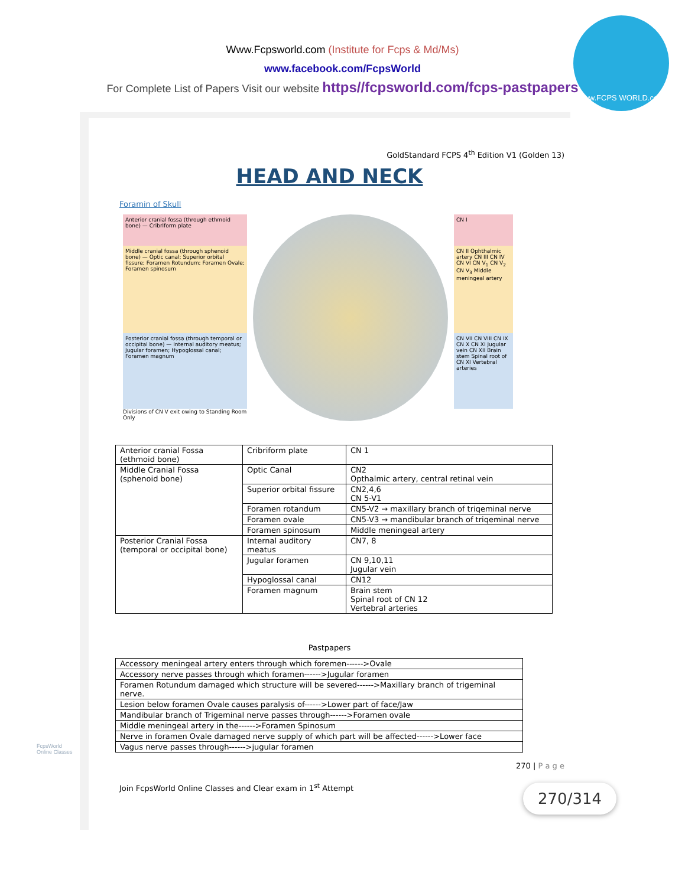Www.Fcpsworld.com (Institute for Fcps & Md/Ms)
www.facebook.com/FcpsWorld
For Complete List of Papers Visit our website https//fcpsworld.com/fcps-pastpapers
www.FCPS WORLD.com
GoldStandard FCPS 4<sup>th</sup> Edition V1 (Golden 13)
HEAD AND NECK
Foramin of Skull
Anterior cranial fossa (through ethmoid bone) — Cribriform plate
Middle cranial fossa (through sphenoid bone) — Optic canal; Superior orbital fissure; Foramen Rotundum; Foramen Ovale; Foramen spinosum
Posterior cranial fossa (through temporal or occipital bone) — Internal auditory meatus; Jugular foramen; Hypoglossal canal; Foramen magnum
Divisions of CN V exit owing to Standing Room Only
CN I
CN II Ophthalmic artery CN III CN IV CN VI CN V<sub>1</sub> CN V<sub>2</sub> CN V<sub>3</sub> Middle meningeal artery
CN VII CN VIII CN IX CN X CN XI Jugular vein CN XII Brain stem Spinal root of CN XI Vertebral arteries
| Anterior cranial Fossa (ethmoid bone) | Cribriform plate | CN 1 |
| Middle Cranial Fossa (sphenoid bone) | Optic Canal | CN2 Opthalmic artery, central retinal vein |
| | Superior orbital fissure | CN2,4,6 CN 5-V1 |
| | Foramen rotandum | CN5-V2 → maxillary branch of triqeminal nerve |
| | Foramen ovale | CN5-V3 → mandibular branch of triqeminal nerve |
| | Foramen spinosum | Middle meningeal artery |
| Posterior Cranial Fossa (temporal or occipital bone) | Internal auditory meatus | CN7, 8 |
| | Jugular foramen | CN 9,10,11 Jugular vein |
| | Hypoglossal canal | CN12 |
| | Foramen magnum | Brain stem Spinal root of CN 12 Vertebral arteries |
Pastpapers
| Accessory meningeal artery enters through which foremen------>Ovale |
| Accessory nerve passes through which foramen------>Jugular foramen |
| Foramen Rotundum damaged which structure will be severed------>Maxillary branch of trigeminal nerve. |
| Lesion below foramen Ovale causes paralysis of------>Lower part of face/Jaw |
| Mandibular branch of Trigeminal nerve passes through------>Foramen ovale |
| Middle meningeal artery in the------>Foramen Spinosum |
| Nerve in foramen Ovale damaged nerve supply of which part will be affected------>Lower face |
| Vagus nerve passes through------>jugular foramen |
270 | P a g e
Join FcpsWorld Online Classes and Clear exam in 1<sup>st</sup> Attempt
270/314
FcpsWorld
Online Classes